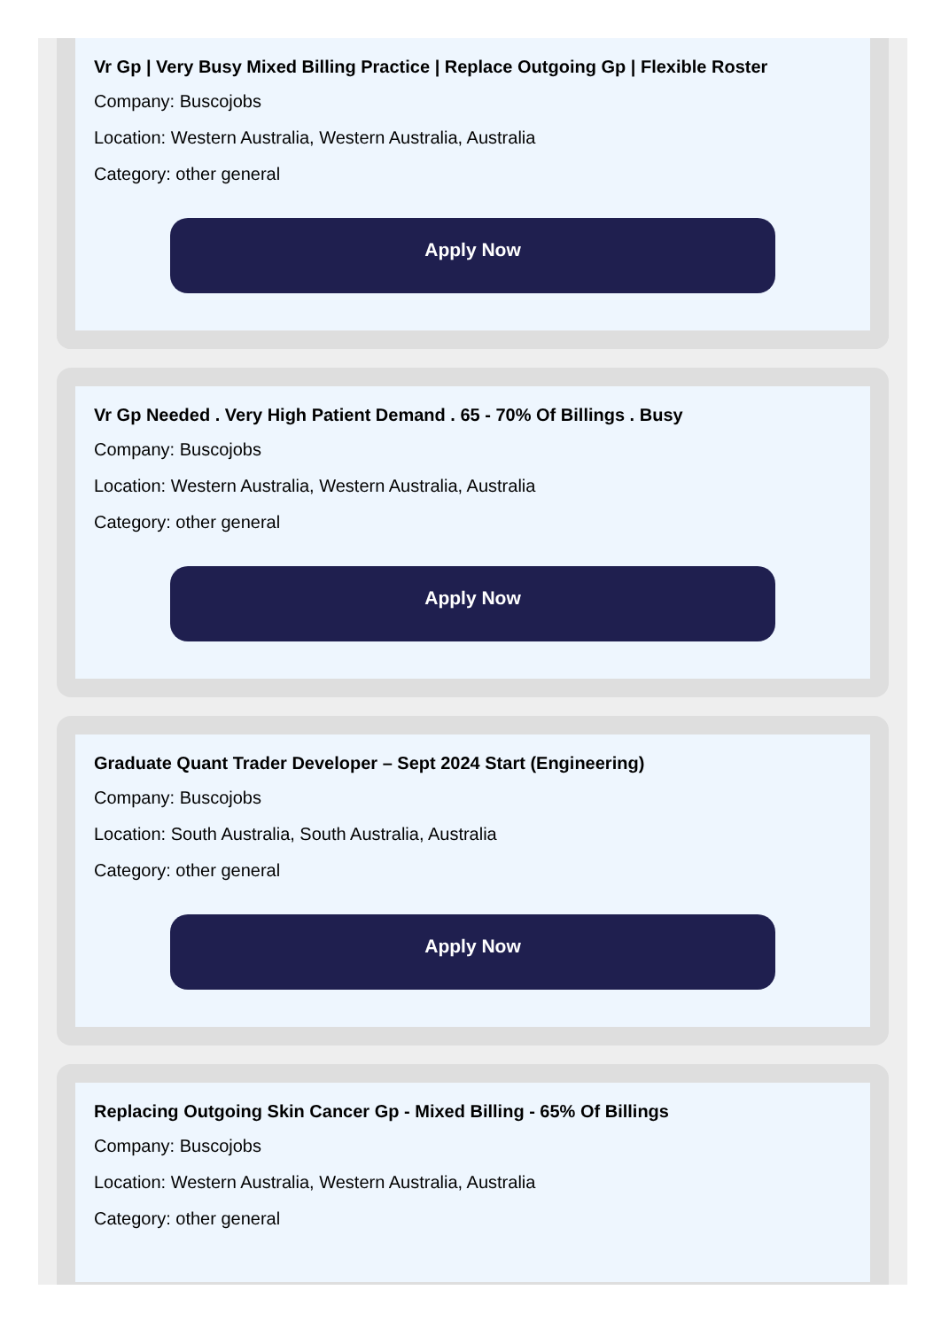Vr Gp | Very Busy Mixed Billing Practice | Replace Outgoing Gp | Flexible Roster
Company: Buscojobs
Location: Western Australia, Western Australia, Australia
Category: other general
Apply Now
Vr Gp Needed . Very High Patient Demand . 65 - 70% Of Billings . Busy
Company: Buscojobs
Location: Western Australia, Western Australia, Australia
Category: other general
Apply Now
Graduate Quant Trader Developer – Sept 2024 Start (Engineering)
Company: Buscojobs
Location: South Australia, South Australia, Australia
Category: other general
Apply Now
Replacing Outgoing Skin Cancer Gp - Mixed Billing - 65% Of Billings
Company: Buscojobs
Location: Western Australia, Western Australia, Australia
Category: other general